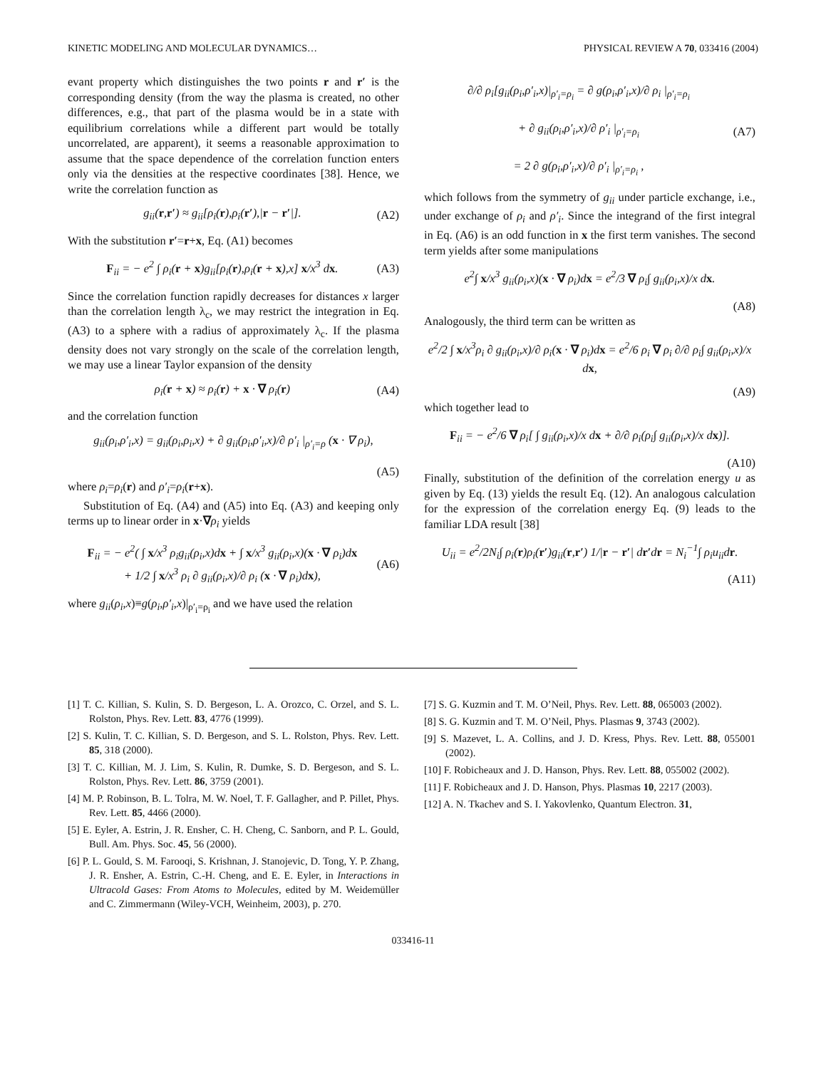KINETIC MODELING AND MOLECULAR DYNAMICS… PHYSICAL REVIEW A 70, 033416 (2004)
evant property which distinguishes the two points r and r′ is the corresponding density (from the way the plasma is created, no other differences, e.g., that part of the plasma would be in a state with equilibrium correlations while a different part would be totally uncorrelated, are apparent), it seems a reasonable approximation to assume that the space dependence of the correlation function enters only via the densities at the respective coordinates [38]. Hence, we write the correlation function as
g<sub>ii</sub>(r,r′) ≈ g<sub>ii</sub>[ρ<sub>i</sub>(r),ρ<sub>i</sub>(r′),|r − r′|]. (A2)
With the substitution r′=r+x, Eq. (A1) becomes
F<sub>ii</sub> = − e<sup>2</sup> ∫ ρ<sub>i</sub>(r + x)g<sub>ii</sub>[ρ<sub>i</sub>(r),ρ<sub>i</sub>(r + x),x] x/x<sup>3</sup> dx. (A3)
Since the correlation function rapidly decreases for distances x larger than the correlation length λ<sub>c</sub>, we may restrict the integration in Eq. (A3) to a sphere with a radius of approximately λ<sub>c</sub>. If the plasma density does not vary strongly on the scale of the correlation length, we may use a linear Taylor expansion of the density
ρ<sub>i</sub>(r + x) ≈ ρ<sub>i</sub>(r) + x · ∇ ρ<sub>i</sub>(r) (A4)
and the correlation function
g<sub>ii</sub>(ρ<sub>i</sub>,ρ′<sub>i</sub>,x) = g<sub>ii</sub>(ρ<sub>i</sub>,ρ<sub>i</sub>,x) + ∂ g<sub>ii</sub>(ρ<sub>i</sub>,ρ′<sub>i</sub>,x)/∂ ρ′<sub>i</sub> |<sub>ρ′<sub>i</sub>=ρ</sub> (x · ∇ ρ<sub>i</sub>),
(A5)
where ρ<sub>i</sub>=ρ<sub>i</sub>(r) and ρ′<sub>i</sub>=ρ<sub>i</sub>(r+x).
Substitution of Eq. (A4) and (A5) into Eq. (A3) and keeping only terms up to linear order in x·∇ρ<sub>i</sub> yields
F<sub>ii</sub> = − e<sup>2</sup>( ∫ x/x<sup>3</sup> ρ<sub>i</sub>g<sub>ii</sub>(ρ<sub>i</sub>,x)dx + ∫ x/x<sup>3</sup> g<sub>ii</sub>(ρ<sub>i</sub>,x)(x · ∇ ρ<sub>i</sub>)dx
+ 1/2 ∫ x/x<sup>3</sup> ρ<sub>i</sub> ∂ g<sub>ii</sub>(ρ<sub>i</sub>,x)/∂ ρ<sub>i</sub> (x · ∇ ρ<sub>i</sub>)dx), (A6)
where g<sub>ii</sub>(ρ<sub>i</sub>,x)≡g(ρ<sub>i</sub>,ρ′<sub>i</sub>,x)|<sub>ρ′<sub>i</sub>=ρ<sub>i</sub></sub> and we have used the relation
∂/∂ ρ<sub>i</sub>[g<sub>ii</sub>(ρ<sub>i</sub>,ρ′<sub>i</sub>,x)|<sub>ρ′<sub>i</sub>=ρ<sub>i</sub></sub> = ∂ g(ρ<sub>i</sub>,ρ′<sub>i</sub>,x)/∂ ρ<sub>i</sub> |<sub>ρ′<sub>i</sub>=ρ<sub>i</sub></sub>
+ ∂ g<sub>ii</sub>(ρ<sub>i</sub>,ρ′<sub>i</sub>,x)/∂ ρ′<sub>i</sub> |<sub>ρ′<sub>i</sub>=ρ<sub>i</sub></sub>
= 2 ∂ g(ρ<sub>i</sub>,ρ′<sub>i</sub>,x)/∂ ρ′<sub>i</sub> |<sub>ρ′<sub>i</sub>=ρ<sub>i</sub></sub> , (A7)
which follows from the symmetry of g<sub>ii</sub> under particle exchange, i.e., under exchange of ρ<sub>i</sub> and ρ′<sub>i</sub>. Since the integrand of the first integral in Eq. (A6) is an odd function in x the first term vanishes. The second term yields after some manipulations
e<sup>2</sup>∫ x/x<sup>3</sup> g<sub>ii</sub>(ρ<sub>i</sub>,x)(x · ∇ ρ<sub>i</sub>)dx = e<sup>2</sup>/3 ∇ ρ<sub>i</sub>∫ g<sub>ii</sub>(ρ<sub>i</sub>,x)/x dx.
(A8)
Analogously, the third term can be written as
e<sup>2</sup>/2 ∫ x/x<sup>3</sup>ρ<sub>i</sub> ∂ g<sub>ii</sub>(ρ<sub>i</sub>,x)/∂ ρ<sub>i</sub>(x · ∇ ρ<sub>i</sub>)dx = e<sup>2</sup>/6 ρ<sub>i</sub> ∇ ρ<sub>i</sub> ∂/∂ ρ<sub>i</sub>∫ g<sub>ii</sub>(ρ<sub>i</sub>,x)/x dx,
(A9)
which together lead to
F<sub>ii</sub> = − e<sup>2</sup>/6 ∇ ρ<sub>i</sub>[ ∫ g<sub>ii</sub>(ρ<sub>i</sub>,x)/x dx + ∂/∂ ρ<sub>i</sub>(ρ<sub>i</sub>∫ g<sub>ii</sub>(ρ<sub>i</sub>,x)/x dx)].
(A10)
Finally, substitution of the definition of the correlation energy u as given by Eq. (13) yields the result Eq. (12). An analogous calculation for the expression of the correlation energy Eq. (9) leads to the familiar LDA result [38]
U<sub>ii</sub> = e<sup>2</sup>/2N<sub>i</sub>∫ ρ<sub>i</sub>(r)ρ<sub>i</sub>(r′)g<sub>ii</sub>(r,r′) 1/|r − r′| dr′dr = N<sub>i</sub><sup>−1</sup>∫ ρ<sub>i</sub>u<sub>ii</sub>dr.
(A11)
[1] T. C. Killian, S. Kulin, S. D. Bergeson, L. A. Orozco, C. Orzel, and S. L. Rolston, Phys. Rev. Lett. 83, 4776 (1999).
[2] S. Kulin, T. C. Killian, S. D. Bergeson, and S. L. Rolston, Phys. Rev. Lett. 85, 318 (2000).
[3] T. C. Killian, M. J. Lim, S. Kulin, R. Dumke, S. D. Bergeson, and S. L. Rolston, Phys. Rev. Lett. 86, 3759 (2001).
[4] M. P. Robinson, B. L. Tolra, M. W. Noel, T. F. Gallagher, and P. Pillet, Phys. Rev. Lett. 85, 4466 (2000).
[5] E. Eyler, A. Estrin, J. R. Ensher, C. H. Cheng, C. Sanborn, and P. L. Gould, Bull. Am. Phys. Soc. 45, 56 (2000).
[6] P. L. Gould, S. M. Farooqi, S. Krishnan, J. Stanojevic, D. Tong, Y. P. Zhang, J. R. Ensher, A. Estrin, C.-H. Cheng, and E. E. Eyler, in Interactions in Ultracold Gases: From Atoms to Molecules, edited by M. Weidemüller and C. Zimmermann (Wiley-VCH, Weinheim, 2003), p. 270.
[7] S. G. Kuzmin and T. M. O’Neil, Phys. Rev. Lett. 88, 065003 (2002).
[8] S. G. Kuzmin and T. M. O’Neil, Phys. Plasmas 9, 3743 (2002).
[9] S. Mazevet, L. A. Collins, and J. D. Kress, Phys. Rev. Lett. 88, 055001 (2002).
[10] F. Robicheaux and J. D. Hanson, Phys. Rev. Lett. 88, 055002 (2002).
[11] F. Robicheaux and J. D. Hanson, Phys. Plasmas 10, 2217 (2003).
[12] A. N. Tkachev and S. I. Yakovlenko, Quantum Electron. 31,
033416-11